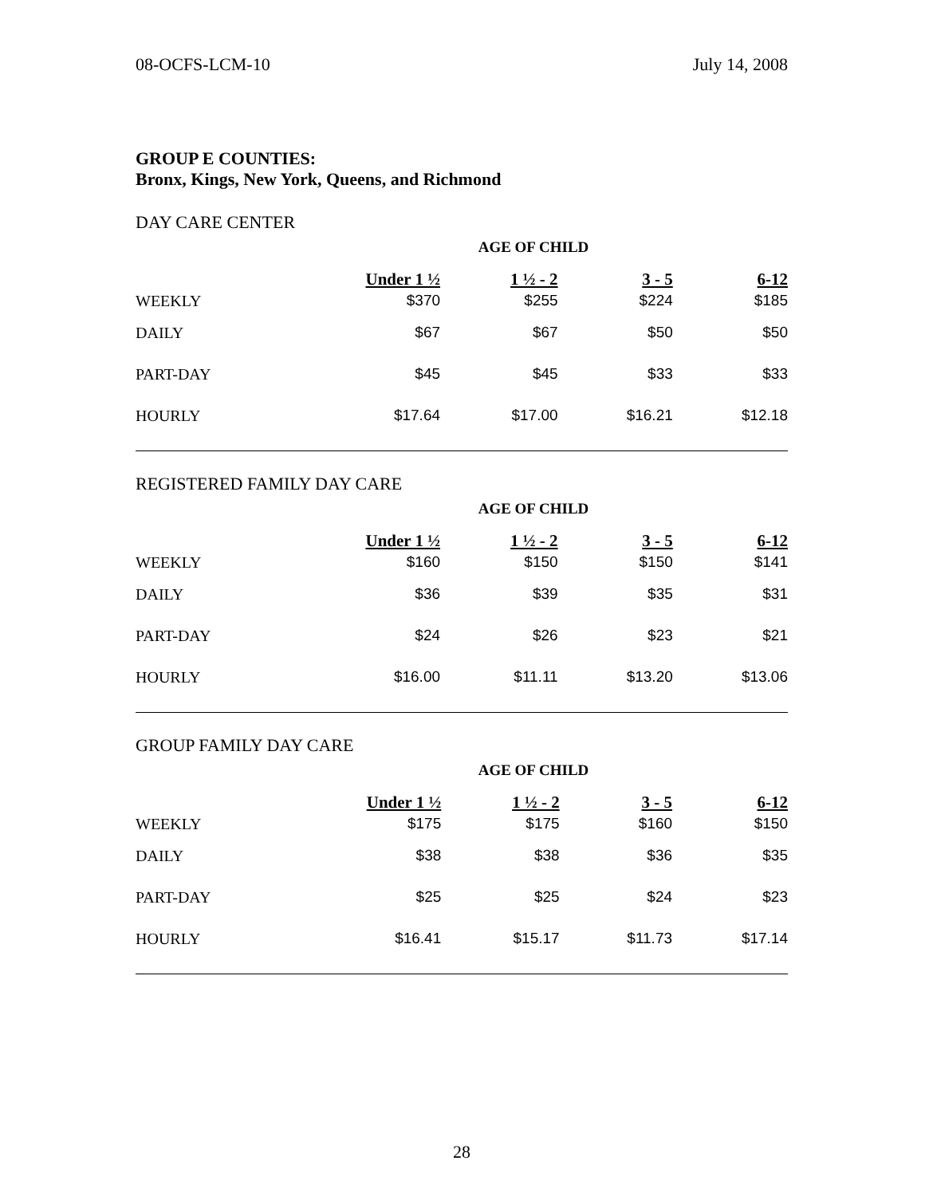08-OCFS-LCM-10 July 14, 2008
GROUP E COUNTIES:
Bronx, Kings, New York, Queens, and Richmond
DAY CARE CENTER
| AGE OF CHILD | | | | |
| | Under 1 ½ | 1 ½ - 2 | 3 - 5 | 6-12 |
| WEEKLY | $370 | $255 | $224 | $185 |
| DAILY | $67 | $67 | $50 | $50 |
| PART-DAY | $45 | $45 | $33 | $33 |
| HOURLY | $17.64 | $17.00 | $16.21 | $12.18 |
REGISTERED FAMILY DAY CARE
| AGE OF CHILD | | | | |
| | Under 1 ½ | 1 ½ - 2 | 3 - 5 | 6-12 |
| WEEKLY | $160 | $150 | $150 | $141 |
| DAILY | $36 | $39 | $35 | $31 |
| PART-DAY | $24 | $26 | $23 | $21 |
| HOURLY | $16.00 | $11.11 | $13.20 | $13.06 |
GROUP FAMILY DAY CARE
| AGE OF CHILD | | | | |
| | Under 1 ½ | 1 ½ - 2 | 3 - 5 | 6-12 |
| WEEKLY | $175 | $175 | $160 | $150 |
| DAILY | $38 | $38 | $36 | $35 |
| PART-DAY | $25 | $25 | $24 | $23 |
| HOURLY | $16.41 | $15.17 | $11.73 | $17.14 |
28